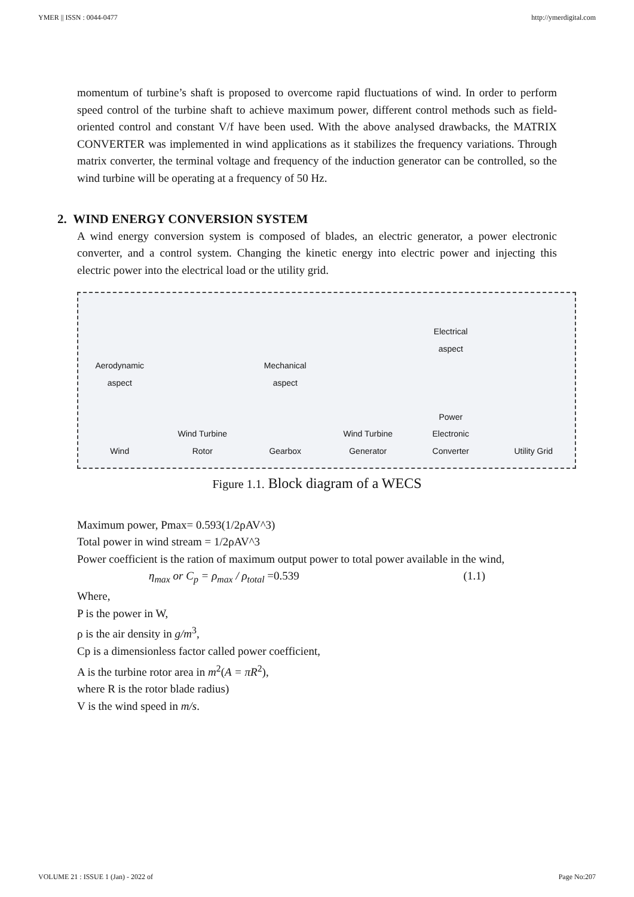YMER || ISSN : 0044-0477 http://ymerdigital.com
momentum of turbine’s shaft is proposed to overcome rapid fluctuations of wind. In order to perform speed control of the turbine shaft to achieve maximum power, different control methods such as field-oriented control and constant V/f have been used. With the above analysed drawbacks, the MATRIX CONVERTER was implemented in wind applications as it stabilizes the frequency variations. Through matrix converter, the terminal voltage and frequency of the induction generator can be controlled, so the wind turbine will be operating at a frequency of 50 Hz.
2. WIND ENERGY CONVERSION SYSTEM
A wind energy conversion system is composed of blades, an electric generator, a power electronic converter, and a control system. Changing the kinetic energy into electric power and injecting this electric power into the electrical load or the utility grid.
Aerodynamic aspect
Wind
Wind Turbine Rotor
Mechanical aspect
Gearbox
Wind Turbine Generator
Electrical aspect
Power Electronic Converter
Utility Grid
Figure 1.1. Block diagram of a WECS
Maximum power, Pmax= 0.593(1/2ρAV^3)
Total power in wind stream = 1/2ρAV^3
Power coefficient is the ration of maximum output power to total power available in the wind,
η<sub>max</sub> or C<sub>p</sub> = ρ<sub>max</sub> / ρ<sub>total</sub> =0.539 (1.1)
Where,
P is the power in W,
ρ is the air density in g/m<sup>3</sup>,
Cp is a dimensionless factor called power coefficient,
A is the turbine rotor area in m<sup>2</sup>(A = πR<sup>2</sup>),
where R is the rotor blade radius)
V is the wind speed in m/s.
VOLUME 21 : ISSUE 1 (Jan) - 2022 of Page No:207